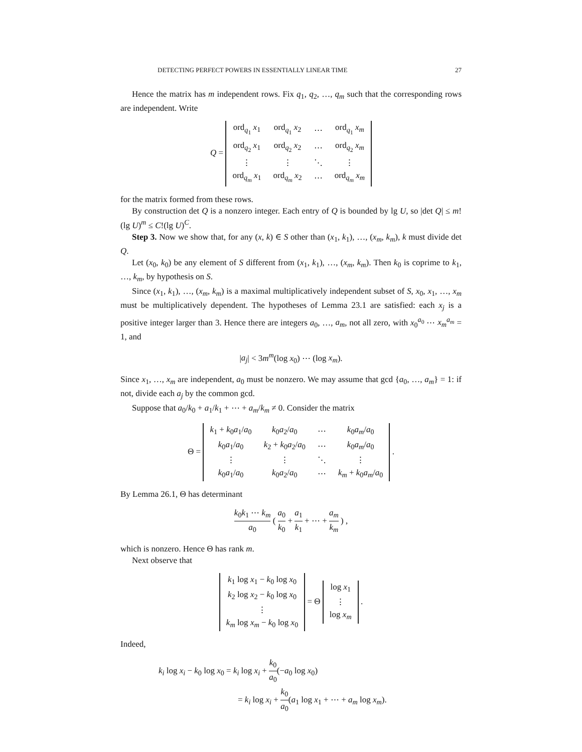DETECTING PERFECT POWERS IN ESSENTIALLY LINEAR TIME 27
Hence the matrix has m independent rows. Fix q<sub>1</sub>, q<sub>2</sub>, …, q<sub>m</sub> such that the corresponding rows are independent. Write
Q =
| ord<sub>q<sub>1</sub></sub> x<sub>1</sub> | ord<sub>q<sub>1</sub></sub> x<sub>2</sub> | ⋯ | ord<sub>q<sub>1</sub></sub> x<sub>m</sub> |
| ord<sub>q<sub>2</sub></sub> x<sub>1</sub> | ord<sub>q<sub>2</sub></sub> x<sub>2</sub> | ⋯ | ord<sub>q<sub>2</sub></sub> x<sub>m</sub> |
| ⋮ | ⋮ | ⋱ | ⋮ |
| ord<sub>q<sub>m</sub></sub> x<sub>1</sub> | ord<sub>q<sub>m</sub></sub> x<sub>2</sub> | ⋯ | ord<sub>q<sub>m</sub></sub> x<sub>m</sub> |
for the matrix formed from these rows.
By construction det Q is a nonzero integer. Each entry of Q is bounded by lg U, so |det Q| ≤ m!(lg U)<sup>m</sup> ≤ C!(lg U)<sup>C</sup>.
Step 3. Now we show that, for any (x, k) ∈ S other than (x<sub>1</sub>, k<sub>1</sub>), …, (x<sub>m</sub>, k<sub>m</sub>), k must divide det Q.
Let (x<sub>0</sub>, k<sub>0</sub>) be any element of S different from (x<sub>1</sub>, k<sub>1</sub>), …, (x<sub>m</sub>, k<sub>m</sub>). Then k<sub>0</sub> is coprime to k<sub>1</sub>, …, k<sub>m</sub>, by hypothesis on S.
Since (x<sub>1</sub>, k<sub>1</sub>), …, (x<sub>m</sub>, k<sub>m</sub>) is a maximal multiplicatively independent subset of S, x<sub>0</sub>, x<sub>1</sub>, …, x<sub>m</sub> must be multiplicatively dependent. The hypotheses of Lemma 23.1 are satisfied: each x<sub>j</sub> is a positive integer larger than 3. Hence there are integers a<sub>0</sub>, …, a<sub>m</sub>, not all zero, with x<sub>0</sub><sup>a<sub>0</sub></sup> ⋯ x<sub>m</sub><sup>a<sub>m</sub></sup> = 1, and
|a<sub>j</sub>| < 3m<sup>m</sup>(log x<sub>0</sub>) ⋯ (log x<sub>m</sub>).
Since x<sub>1</sub>, …, x<sub>m</sub> are independent, a<sub>0</sub> must be nonzero. We may assume that gcd {a<sub>0</sub>, …, a<sub>m</sub>} = 1: if not, divide each a<sub>j</sub> by the common gcd.
Suppose that a<sub>0</sub>/k<sub>0</sub> + a<sub>1</sub>/k<sub>1</sub> + ⋯ + a<sub>m</sub>/k<sub>m</sub> ≠ 0. Consider the matrix
Θ =
| k<sub>1</sub> + k<sub>0</sub> a<sub>1</sub>/ a<sub>0</sub> | k<sub>0</sub> a<sub>2</sub>/ a<sub>0</sub> | ⋯ | k<sub>0</sub> a<sub>m</sub> / a<sub>0</sub> |
| k<sub>0</sub> a<sub>1</sub>/ a<sub>0</sub> | k<sub>2</sub> + k<sub>0</sub> a<sub>2</sub>/ a<sub>0</sub> | ⋯ | k<sub>0</sub> a<sub>m</sub> / a<sub>0</sub> |
| ⋮ | ⋮ | ⋱ | ⋮ |
| k<sub>0</sub> a<sub>1</sub>/ a<sub>0</sub> | k<sub>0</sub> a<sub>2</sub>/ a<sub>0</sub> | ⋯ | k<sub>m</sub> + k<sub>0</sub> a<sub>m</sub> / a<sub>0</sub> |
.
By Lemma 26.1, Θ has determinant
k<sub>0</sub>k<sub>1</sub> ⋯ k<sub>m</sub> a<sub>0</sub> ( a<sub>0</sub> k<sub>0</sub> + a<sub>1</sub> k<sub>1</sub> + ⋯ + a<sub>m</sub> k<sub>m</sub> ) ,
which is nonzero. Hence Θ has rank m.
Next observe that
| k<sub>1</sub> log x<sub>1</sub> − k<sub>0</sub> log x<sub>0</sub> |
| k<sub>2</sub> log x<sub>2</sub> − k<sub>0</sub> log x<sub>0</sub> |
| ⋮ |
| k<sub>m</sub> log x<sub>m</sub> − k<sub>0</sub> log x<sub>0</sub> |
= Θ
| log x<sub>1</sub> |
| ⋮ |
| log x<sub>m</sub> |
.
Indeed,
k<sub>i</sub> log x<sub>i</sub> − k<sub>0</sub> log x<sub>0</sub> = k<sub>i</sub> log x<sub>i</sub> + k<sub>0</sub> a<sub>0</sub>(−a<sub>0</sub> log x<sub>0</sub>)
= k<sub>i</sub> log x<sub>i</sub> + k<sub>0</sub> a<sub>0</sub>(a<sub>1</sub> log x<sub>1</sub> + ⋯ + a<sub>m</sub> log x<sub>m</sub>).